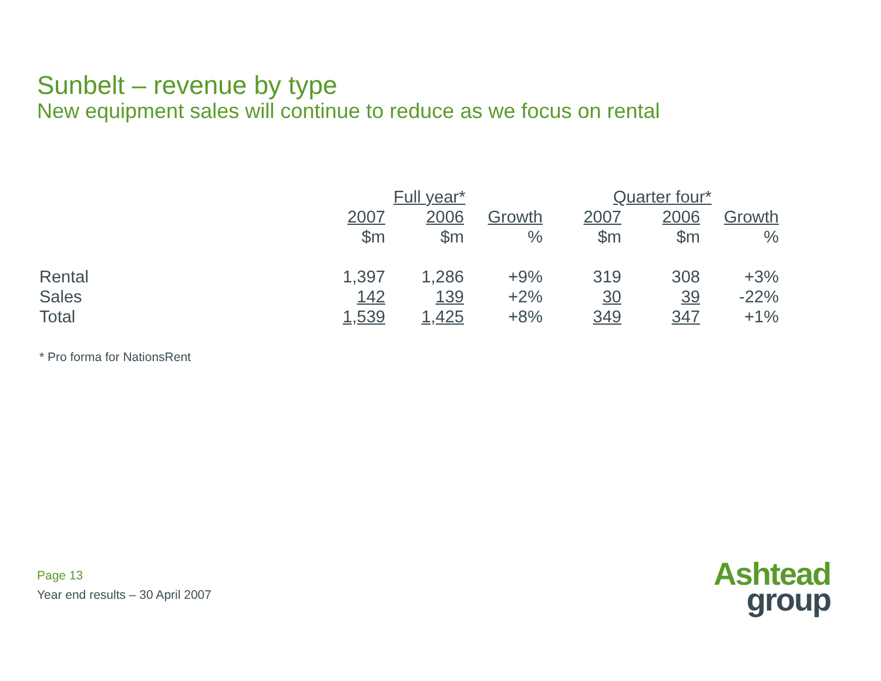Sunbelt – revenue by type
New equipment sales will continue to reduce as we focus on rental
| | Full year* | | | Quarter four* | | |
| --- | --- | --- | --- | --- | --- | --- |
| | 2007 | 2006 | Growth | 2007 | 2006 | Growth |
| | $m | $m | % | $m | $m | % |
| Rental | 1,397 | 1,286 | +9% | 319 | 308 | +3% |
| Sales | 142 | 139 | +2% | 30 | 39 | -22% |
| Total | 1,539 | 1,425 | +8% | 349 | 347 | +1% |
* Pro forma for NationsRent
Page 13
Year end results – 30 April 2007
Ashtead
group